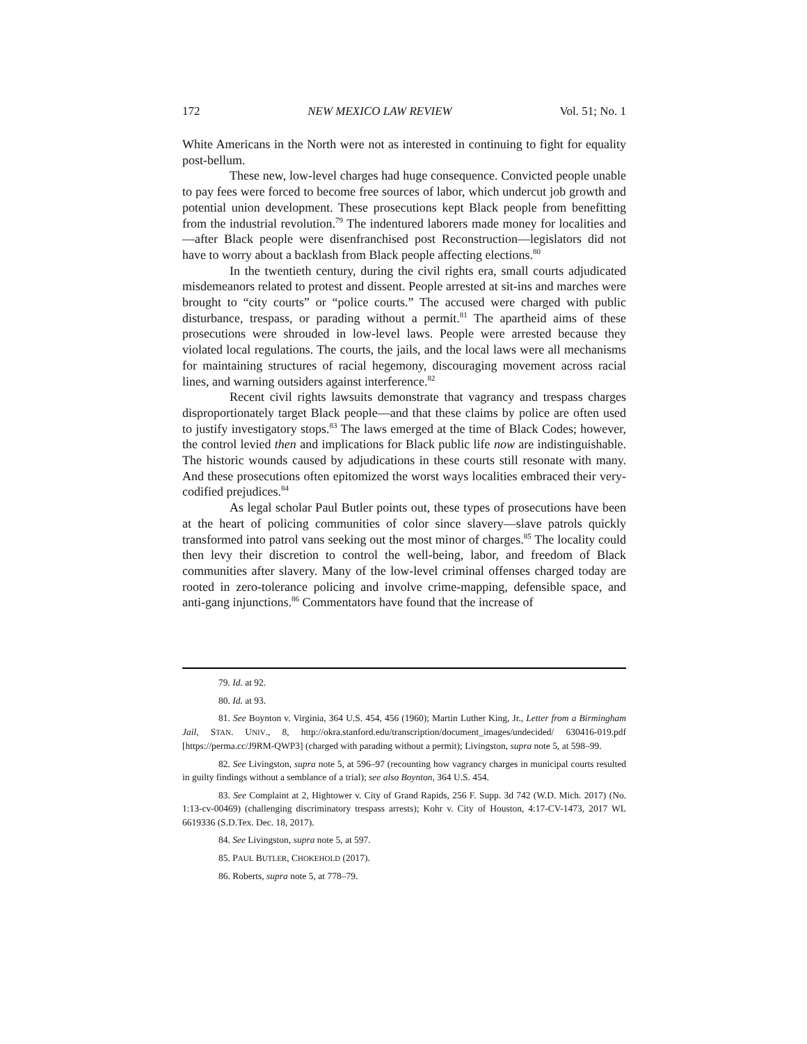172 NEW MEXICO LAW REVIEW Vol. 51; No. 1
White Americans in the North were not as interested in continuing to fight for equality post-bellum.
These new, low-level charges had huge consequence. Convicted people unable to pay fees were forced to become free sources of labor, which undercut job growth and potential union development. These prosecutions kept Black people from benefitting from the industrial revolution.<sup>79</sup> The indentured laborers made money for localities and—after Black people were disenfranchised post Reconstruction—legislators did not have to worry about a backlash from Black people affecting elections.<sup>80</sup>
In the twentieth century, during the civil rights era, small courts adjudicated misdemeanors related to protest and dissent. People arrested at sit-ins and marches were brought to “city courts” or “police courts.” The accused were charged with public disturbance, trespass, or parading without a permit.<sup>81</sup> The apartheid aims of these prosecutions were shrouded in low-level laws. People were arrested because they violated local regulations. The courts, the jails, and the local laws were all mechanisms for maintaining structures of racial hegemony, discouraging movement across racial lines, and warning outsiders against interference.<sup>82</sup>
Recent civil rights lawsuits demonstrate that vagrancy and trespass charges disproportionately target Black people—and that these claims by police are often used to justify investigatory stops.<sup>83</sup> The laws emerged at the time of Black Codes; however, the control levied then and implications for Black public life now are indistinguishable. The historic wounds caused by adjudications in these courts still resonate with many. And these prosecutions often epitomized the worst ways localities embraced their very-codified prejudices.<sup>84</sup>
As legal scholar Paul Butler points out, these types of prosecutions have been at the heart of policing communities of color since slavery—slave patrols quickly transformed into patrol vans seeking out the most minor of charges.<sup>85</sup> The locality could then levy their discretion to control the well-being, labor, and freedom of Black communities after slavery. Many of the low-level criminal offenses charged today are rooted in zero-tolerance policing and involve crime-mapping, defensible space, and anti-gang injunctions.<sup>86</sup> Commentators have found that the increase of
79. Id. at 92.
80. Id. at 93.
81. See Boynton v. Virginia, 364 U.S. 454, 456 (1960); Martin Luther King, Jr., Letter from a Birmingham Jail, STAN. UNIV., 8, http://okra.stanford.edu/transcription/document_images/undecided/ 630416-019.pdf [https://perma.cc/J9RM-QWP3] (charged with parading without a permit); Livingston, supra note 5, at 598–99.
82. See Livingston, supra note 5, at 596–97 (recounting how vagrancy charges in municipal courts resulted in guilty findings without a semblance of a trial); see also Boynton, 364 U.S. 454.
83. See Complaint at 2, Hightower v. City of Grand Rapids, 256 F. Supp. 3d 742 (W.D. Mich. 2017) (No. 1:13-cv-00469) (challenging discriminatory trespass arrests); Kohr v. City of Houston, 4:17-CV-1473, 2017 WL 6619336 (S.D.Tex. Dec. 18, 2017).
84. See Livingston, supra note 5, at 597.
85. PAUL BUTLER, CHOKEHOLD (2017).
86. Roberts, supra note 5, at 778–79.